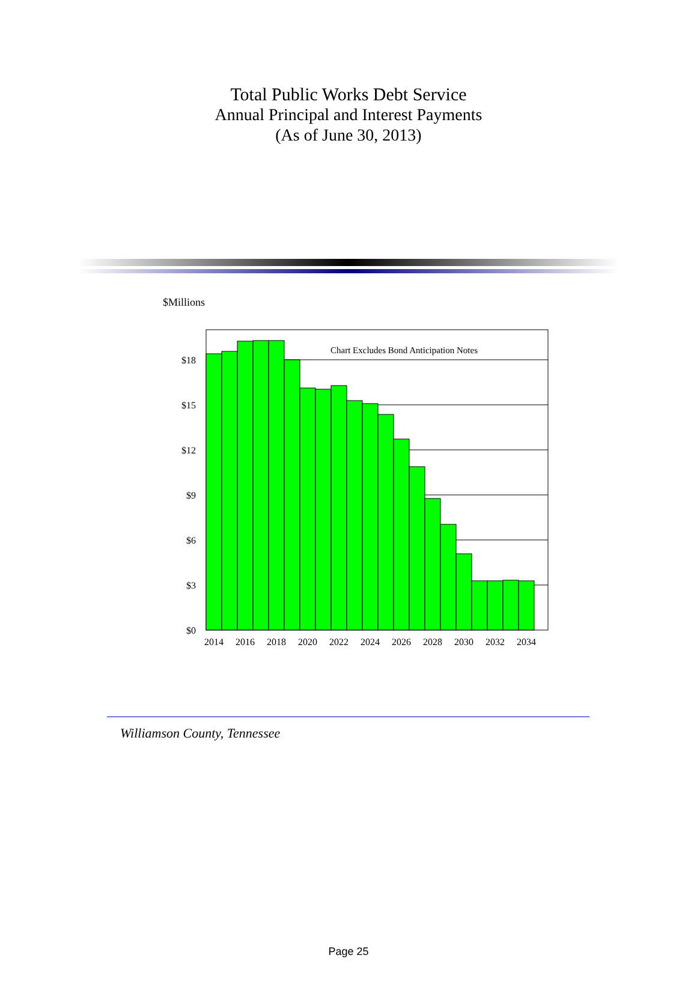Total Public Works Debt Service
Annual Principal and Interest Payments
(As of June 30, 2013)
$Millions
Chart Excludes Bond Anticipation Notes
$18
$15
$12
$9
$6
$3
$0
2014
2016
2018
2020
2022
2024
2026
2028
2030
2032
2034
Williamson County, Tennessee
Page 25